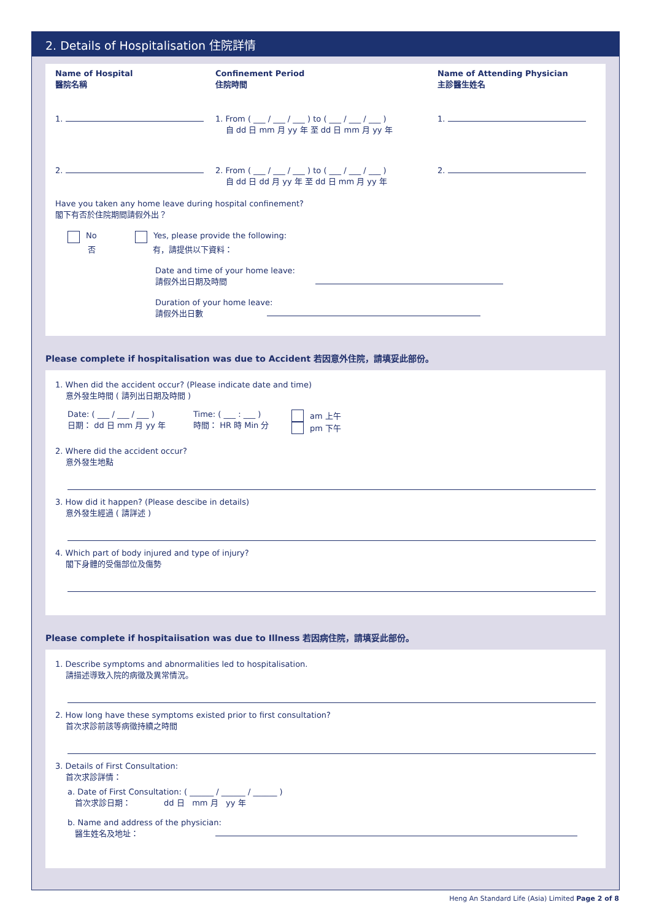2. Details of Hospitalisation 住院詳情
Name of Hospital
醫院名稱
Confinement Period
住院時間
Name of Attending Physician
主診醫生姓名
1. 1. From ( ___ / ___ / ___ ) to ( ___ / ___ / ___ )
自 dd 日 mm 月 yy 年 至 dd 日 mm 月 yy 年
1.
2. 2. From ( ___ / ___ / ___ ) to ( ___ / ___ / ___ )
自 dd 日 dd 月 yy 年 至 dd 日 mm 月 yy 年
2.
Have you taken any home leave during hospital confinement?
閣下有否於住院期間請假外出？
No
否
Yes, please provide the following:
有，請提供以下資料：
Date and time of your home leave:
請假外出日期及時間
Duration of your home leave:
請假外出日數
Please complete if hospitalisation was due to Accident 若因意外住院，請填妥此部份。
1. When did the accident occur? (Please indicate date and time)
意外發生時間 ( 請列出日期及時間 )
Date: ( ___ / ___ / ___ )
日期： dd 日 mm 月 yy 年
Time: ( ___ : ___ )
時間： HR 時 Min 分
am 上午
pm 下午
2. Where did the accident occur?
意外發生地點
3. How did it happen? (Please descibe in details)
意外發生經過 ( 請詳述 )
4. Which part of body injured and type of injury?
閣下身體的受傷部位及傷勢
Please complete if hospitaiisation was due to Illness 若因病住院，請填妥此部份。
1. Describe symptoms and abnormalities led to hospitalisation.
請描述導致入院的病徵及異常情況。
2. How long have these symptoms existed prior to first consultation?
首次求診前該等病徵持續之時間
3. Details of First Consultation:
首次求診詳情：
a. Date of First Consultation: ( ______ / ______ / ______ )
首次求診日期： dd 日 mm 月 yy 年
b. Name and address of the physician:
醫生姓名及地址：
Heng An Standard Life (Asia) Limited Page 2 of 8